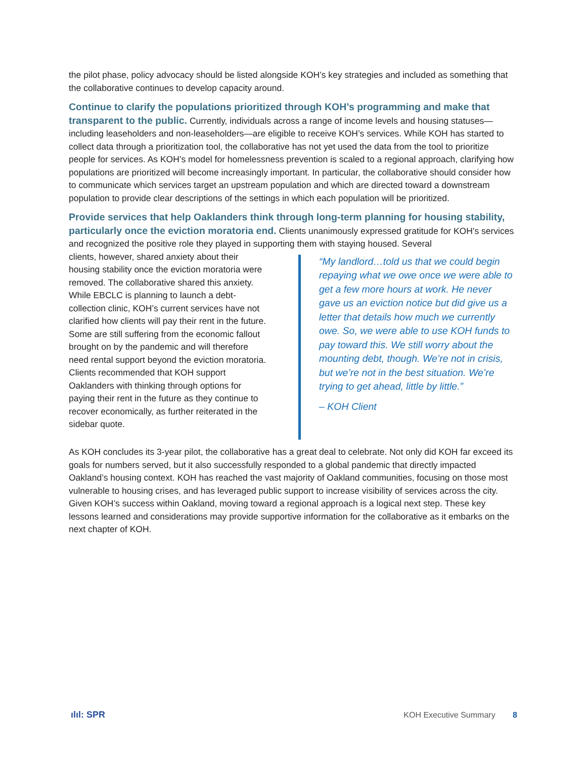the pilot phase, policy advocacy should be listed alongside KOH’s key strategies and included as something that the collaborative continues to develop capacity around.
Continue to clarify the populations prioritized through KOH’s programming and make that transparent to the public. Currently, individuals across a range of income levels and housing statuses—including leaseholders and non-leaseholders—are eligible to receive KOH’s services. While KOH has started to collect data through a prioritization tool, the collaborative has not yet used the data from the tool to prioritize people for services. As KOH’s model for homelessness prevention is scaled to a regional approach, clarifying how populations are prioritized will become increasingly important. In particular, the collaborative should consider how to communicate which services target an upstream population and which are directed toward a downstream population to provide clear descriptions of the settings in which each population will be prioritized.
Provide services that help Oaklanders think through long-term planning for housing stability, particularly once the eviction moratoria end. Clients unanimously expressed gratitude for KOH’s services and recognized the positive role they played in supporting them with staying housed. Several
clients, however, shared anxiety about their housing stability once the eviction moratoria were removed. The collaborative shared this anxiety. While EBCLC is planning to launch a debt-collection clinic, KOH’s current services have not clarified how clients will pay their rent in the future. Some are still suffering from the economic fallout brought on by the pandemic and will therefore need rental support beyond the eviction moratoria. Clients recommended that KOH support Oaklanders with thinking through options for paying their rent in the future as they continue to recover economically, as further reiterated in the sidebar quote.
“My landlord…told us that we could begin repaying what we owe once we were able to get a few more hours at work. He never gave us an eviction notice but did give us a letter that details how much we currently owe. So, we were able to use KOH funds to pay toward this. We still worry about the mounting debt, though. We’re not in crisis, but we’re not in the best situation. We’re trying to get ahead, little by little.”
– KOH Client
As KOH concludes its 3-year pilot, the collaborative has a great deal to celebrate. Not only did KOH far exceed its goals for numbers served, but it also successfully responded to a global pandemic that directly impacted Oakland’s housing context. KOH has reached the vast majority of Oakland communities, focusing on those most vulnerable to housing crises, and has leveraged public support to increase visibility of services across the city. Given KOH’s success within Oakland, moving toward a regional approach is a logical next step. These key lessons learned and considerations may provide supportive information for the collaborative as it embarks on the next chapter of KOH.
ılıl: SPR KOH Executive Summary 8